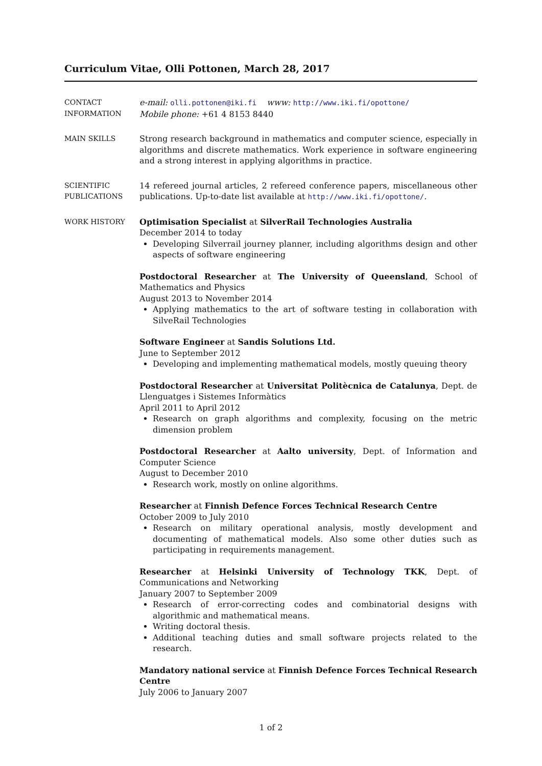Curriculum Vitae, Olli Pottonen, March 28, 2017
CONTACT
INFORMATION
e-mail: olli.pottonen@iki.fi www: http://www.iki.fi/opottone/
Mobile phone: +61 4 8153 8440
MAIN SKILLS Strong research background in mathematics and computer science, especially in algorithms and discrete mathematics. Work experience in software engineering and a strong interest in applying algorithms in practice.
SCIENTIFIC
PUBLICATIONS
14 refereed journal articles, 2 refereed conference papers, miscellaneous other publications. Up-to-date list available at http://www.iki.fi/opottone/.
WORK HISTORY Optimisation Specialist at SilverRail Technologies Australia
December 2014 to today
Developing Silverrail journey planner, including algorithms design and other aspects of software engineering
Postdoctoral Researcher at The University of Queensland, School of Mathematics and Physics
August 2013 to November 2014
Applying mathematics to the art of software testing in collaboration with SilveRail Technologies
Software Engineer at Sandis Solutions Ltd.
June to September 2012
Developing and implementing mathematical models, mostly queuing theory
Postdoctoral Researcher at Universitat Politècnica de Catalunya, Dept. de Llenguatges i Sistemes Informàtics
April 2011 to April 2012
Research on graph algorithms and complexity, focusing on the metric dimension problem
Postdoctoral Researcher at Aalto university, Dept. of Information and Computer Science
August to December 2010
Research work, mostly on online algorithms.
Researcher at Finnish Defence Forces Technical Research Centre
October 2009 to July 2010
Research on military operational analysis, mostly development and documenting of mathematical models. Also some other duties such as participating in requirements management.
Researcher at Helsinki University of Technology TKK, Dept. of Communications and Networking
January 2007 to September 2009
Research of error-correcting codes and combinatorial designs with algorithmic and mathematical means.
Writing doctoral thesis.
Additional teaching duties and small software projects related to the research.
Mandatory national service at Finnish Defence Forces Technical Research Centre
July 2006 to January 2007
1 of 2